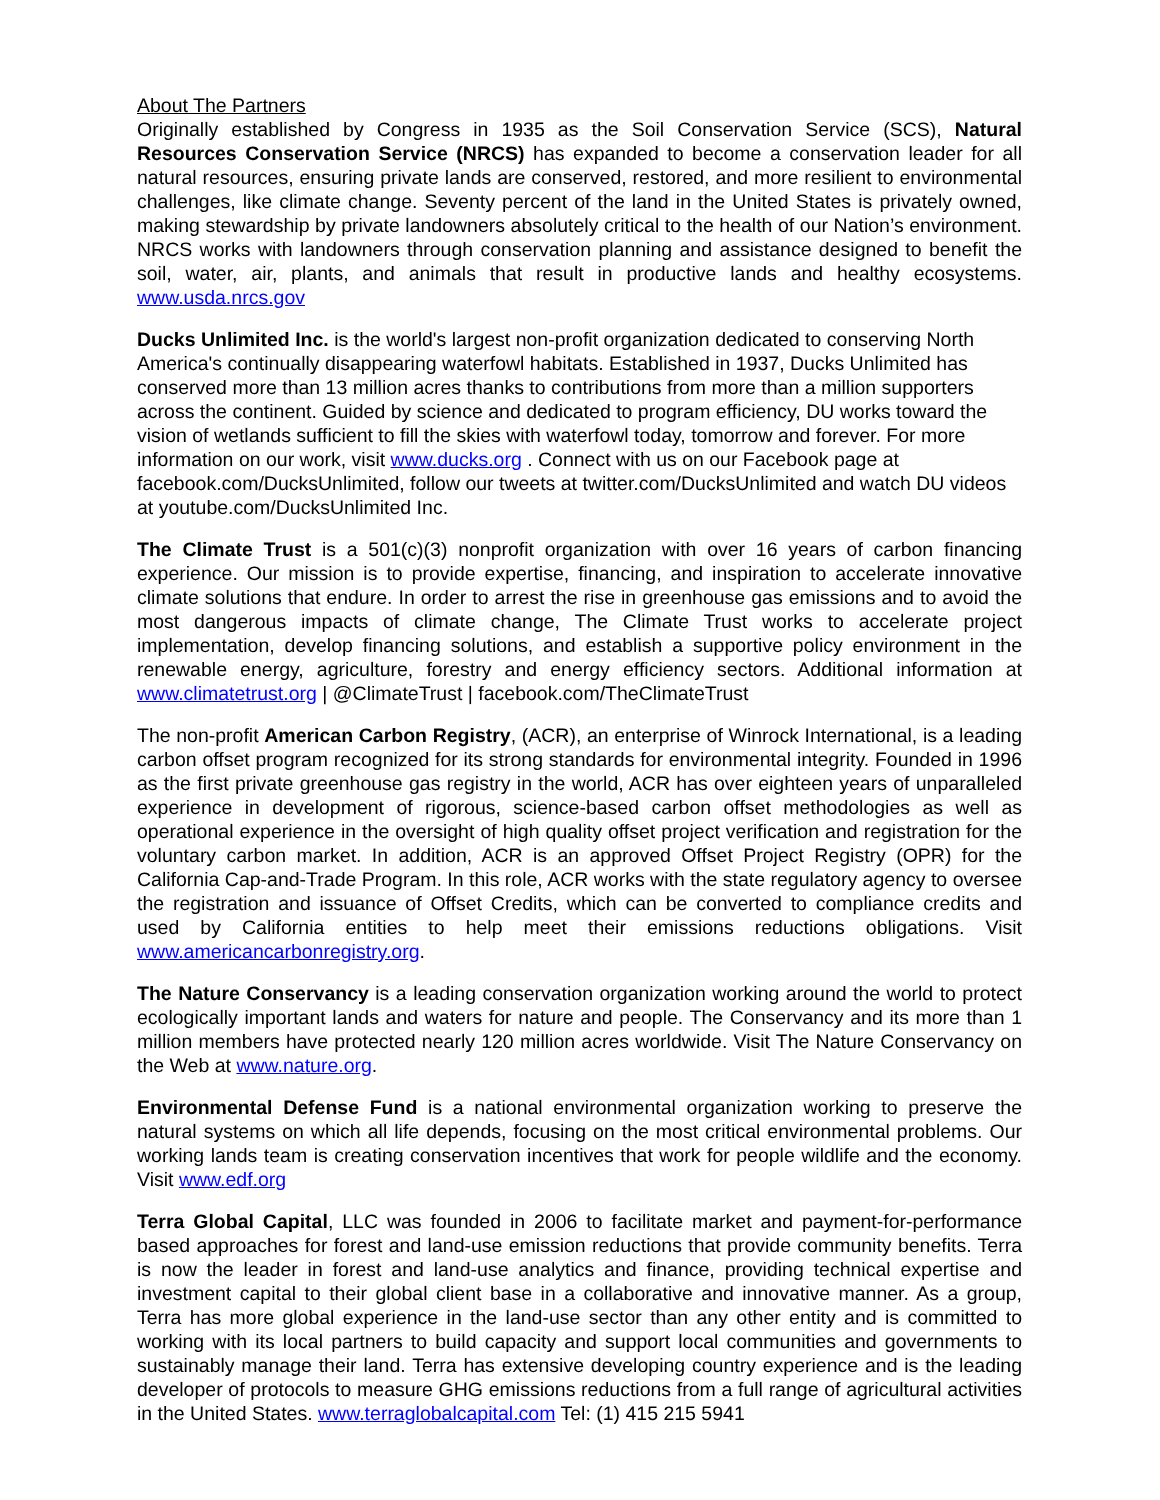About The Partners
Originally established by Congress in 1935 as the Soil Conservation Service (SCS), Natural Resources Conservation Service (NRCS) has expanded to become a conservation leader for all natural resources, ensuring private lands are conserved, restored, and more resilient to environmental challenges, like climate change. Seventy percent of the land in the United States is privately owned, making stewardship by private landowners absolutely critical to the health of our Nation’s environment. NRCS works with landowners through conservation planning and assistance designed to benefit the soil, water, air, plants, and animals that result in productive lands and healthy ecosystems. www.usda.nrcs.gov
Ducks Unlimited Inc. is the world's largest non-profit organization dedicated to conserving North America's continually disappearing waterfowl habitats. Established in 1937, Ducks Unlimited has conserved more than 13 million acres thanks to contributions from more than a million supporters across the continent. Guided by science and dedicated to program efficiency, DU works toward the vision of wetlands sufficient to fill the skies with waterfowl today, tomorrow and forever. For more information on our work, visit www.ducks.org . Connect with us on our Facebook page at facebook.com/DucksUnlimited, follow our tweets at twitter.com/DucksUnlimited and watch DU videos at youtube.com/DucksUnlimited Inc.
The Climate Trust is a 501(c)(3) nonprofit organization with over 16 years of carbon financing experience. Our mission is to provide expertise, financing, and inspiration to accelerate innovative climate solutions that endure. In order to arrest the rise in greenhouse gas emissions and to avoid the most dangerous impacts of climate change, The Climate Trust works to accelerate project implementation, develop financing solutions, and establish a supportive policy environment in the renewable energy, agriculture, forestry and energy efficiency sectors. Additional information at www.climatetrust.org | @ClimateTrust | facebook.com/TheClimateTrust
The non-profit American Carbon Registry, (ACR), an enterprise of Winrock International, is a leading carbon offset program recognized for its strong standards for environmental integrity. Founded in 1996 as the first private greenhouse gas registry in the world, ACR has over eighteen years of unparalleled experience in development of rigorous, science-based carbon offset methodologies as well as operational experience in the oversight of high quality offset project verification and registration for the voluntary carbon market. In addition, ACR is an approved Offset Project Registry (OPR) for the California Cap-and-Trade Program. In this role, ACR works with the state regulatory agency to oversee the registration and issuance of Offset Credits, which can be converted to compliance credits and used by California entities to help meet their emissions reductions obligations. Visit www.americancarbonregistry.org.
The Nature Conservancy is a leading conservation organization working around the world to protect ecologically important lands and waters for nature and people. The Conservancy and its more than 1 million members have protected nearly 120 million acres worldwide. Visit The Nature Conservancy on the Web at www.nature.org.
Environmental Defense Fund is a national environmental organization working to preserve the natural systems on which all life depends, focusing on the most critical environmental problems. Our working lands team is creating conservation incentives that work for people wildlife and the economy. Visit www.edf.org
Terra Global Capital, LLC was founded in 2006 to facilitate market and payment-for-performance based approaches for forest and land-use emission reductions that provide community benefits. Terra is now the leader in forest and land-use analytics and finance, providing technical expertise and investment capital to their global client base in a collaborative and innovative manner. As a group, Terra has more global experience in the land-use sector than any other entity and is committed to working with its local partners to build capacity and support local communities and governments to sustainably manage their land. Terra has extensive developing country experience and is the leading developer of protocols to measure GHG emissions reductions from a full range of agricultural activities in the United States. www.terraglobalcapital.com Tel: (1) 415 215 5941